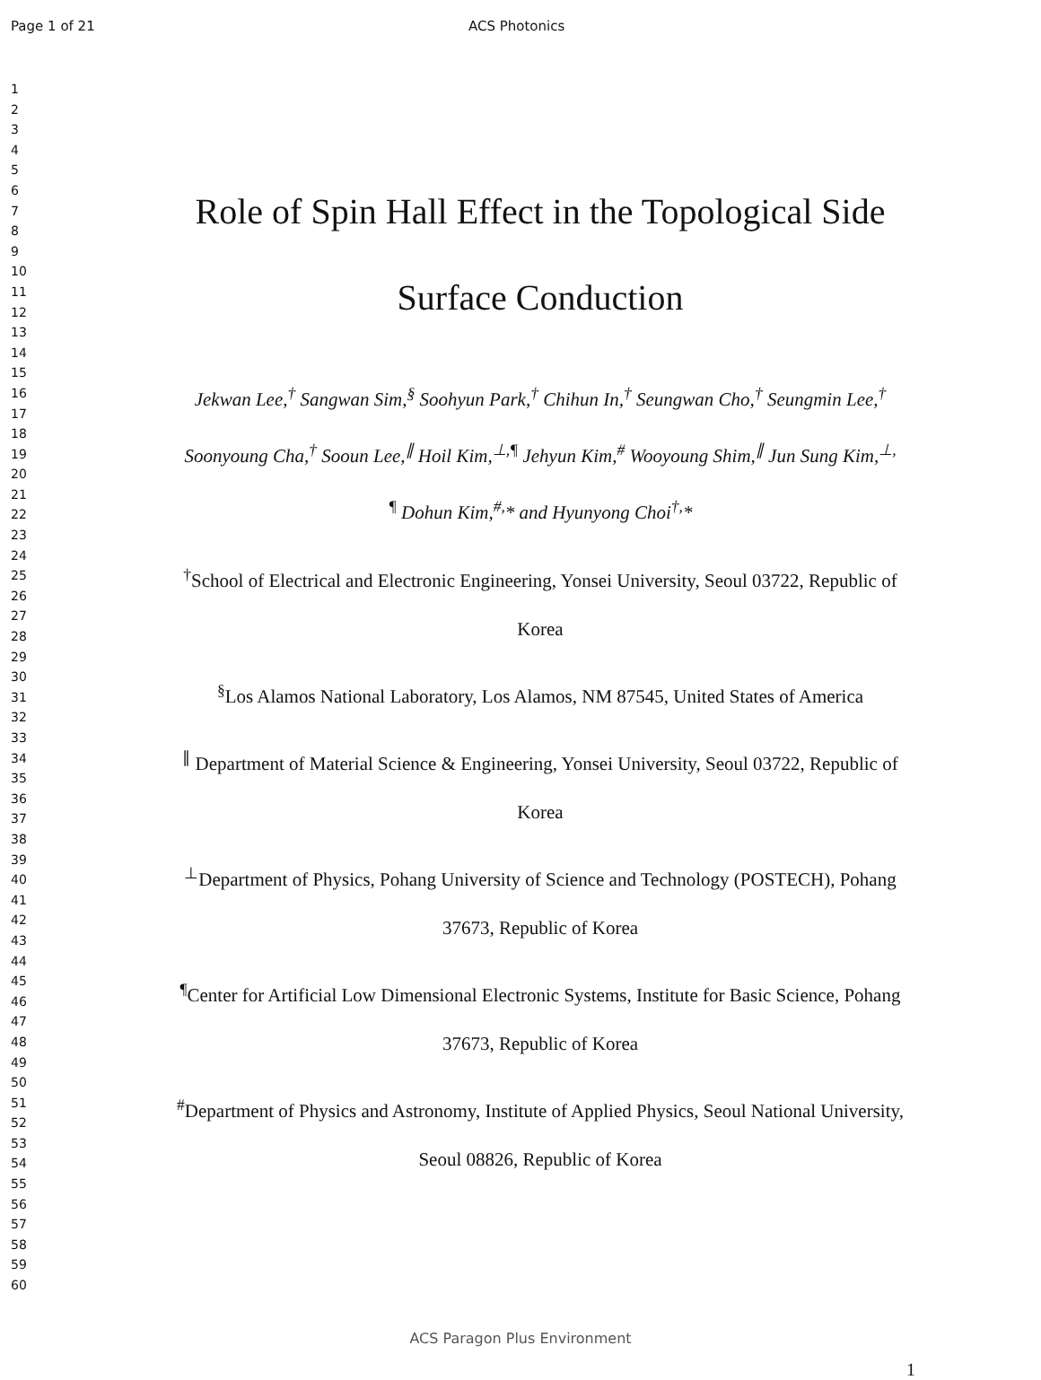Page 1 of 21 ACS Photonics
1
2
3
4
5
6
7
8
9
10
11
12
13
14
15
16
17
18
19
20
21
22
23
24
25
26
27
28
29
30
31
32
33
34
35
36
37
38
39
40
41
42
43
44
45
46
47
48
49
50
51
52
53
54
55
56
57
58
59
60
Role of Spin Hall Effect in the Topological Side
Surface Conduction
Jekwan Lee,<sup>†</sup> Sangwan Sim,<sup>§</sup> Soohyun Park,<sup>†</sup> Chihun In,<sup>†</sup> Seungwan Cho,<sup>†</sup> Seungmin Lee,<sup>†</sup>
Soonyoung Cha,<sup>†</sup> Sooun Lee,<sup>∥</sup> Hoil Kim,<sup>⊥,¶</sup> Jehyun Kim,<sup>#</sup> Wooyoung Shim,<sup>∥</sup> Jun Sung Kim,<sup>⊥,</sup>
<sup>¶</sup> Dohun Kim,<sup>#,</sup>* and Hyunyong Choi<sup>†,</sup>*
<sup>†</sup> School of Electrical and Electronic Engineering, Yonsei University, Seoul 03722, Republic of
Korea
<sup>§</sup> Los Alamos National Laboratory, Los Alamos, NM 87545, United States of America
<sup>∥</sup> Department of Material Science & Engineering, Yonsei University, Seoul 03722, Republic of
Korea
<sup>⊥</sup>Department of Physics, Pohang University of Science and Technology (POSTECH), Pohang
37673, Republic of Korea
<sup>¶</sup> Center for Artificial Low Dimensional Electronic Systems, Institute for Basic Science, Pohang
37673, Republic of Korea
<sup>#</sup> Department of Physics and Astronomy, Institute of Applied Physics, Seoul National University,
Seoul 08826, Republic of Korea
ACS Paragon Plus Environment
1